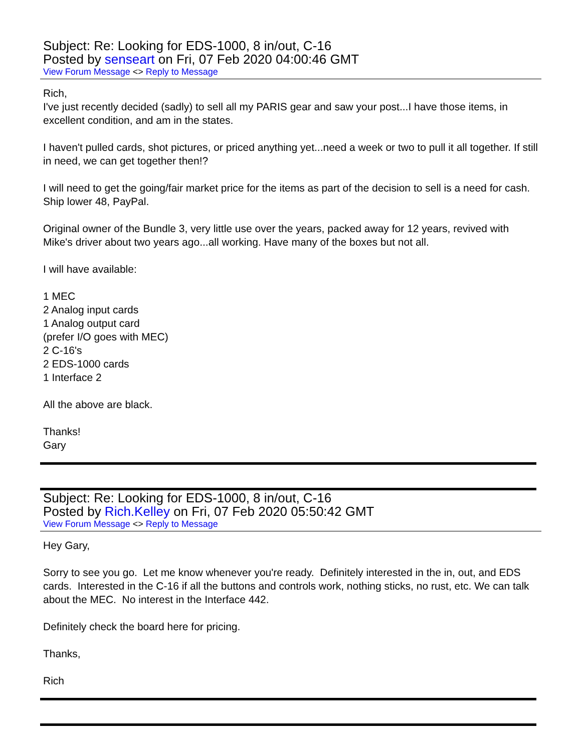Subject: Re: Looking for EDS-1000, 8 in/out, C-16
Posted by senseart on Fri, 07 Feb 2020 04:00:46 GMT
View Forum Message <> Reply to Message
Rich,
I've just recently decided (sadly) to sell all my PARIS gear and saw your post...I have those items, in excellent condition, and am in the states.
I haven't pulled cards, shot pictures, or priced anything yet...need a week or two to pull it all together. If still in need, we can get together then!?
I will need to get the going/fair market price for the items as part of the decision to sell is a need for cash. Ship lower 48, PayPal.
Original owner of the Bundle 3, very little use over the years, packed away for 12 years, revived with Mike's driver about two years ago...all working. Have many of the boxes but not all.
I will have available:
1 MEC
2 Analog input cards
1 Analog output card
(prefer I/O goes with MEC)
2 C-16's
2 EDS-1000 cards
1 Interface 2
All the above are black.
Thanks!
Gary
Subject: Re: Looking for EDS-1000, 8 in/out, C-16
Posted by Rich.Kelley on Fri, 07 Feb 2020 05:50:42 GMT
View Forum Message <> Reply to Message
Hey Gary,
Sorry to see you go. Let me know whenever you're ready. Definitely interested in the in, out, and EDS cards. Interested in the C-16 if all the buttons and controls work, nothing sticks, no rust, etc. We can talk about the MEC. No interest in the Interface 442.
Definitely check the board here for pricing.
Thanks,
Rich